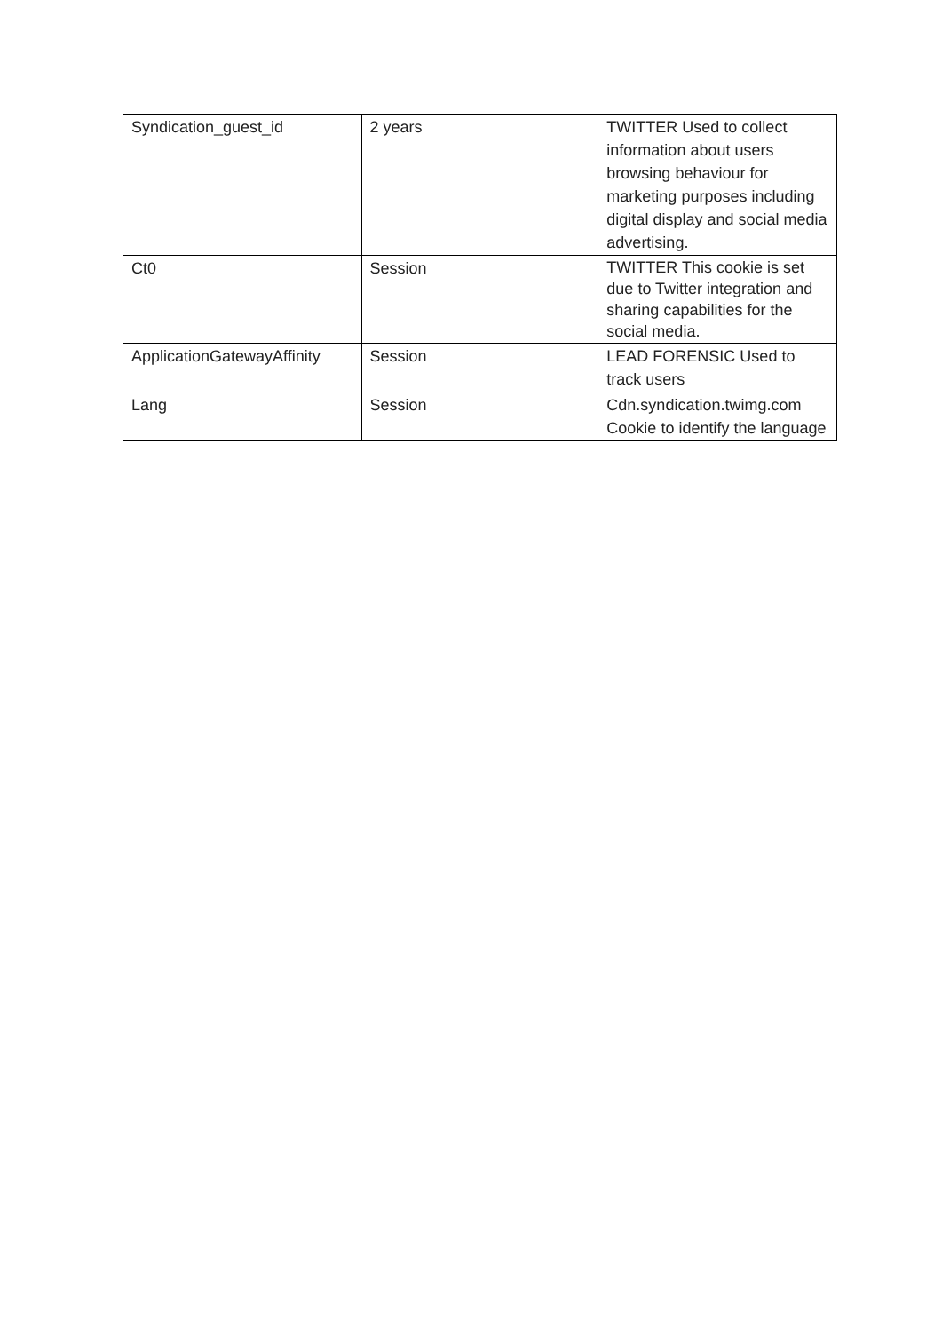| Syndication_guest_id | 2 years | TWITTER Used to collect information about users browsing behaviour for marketing purposes including digital display and social media advertising. |
| Ct0 | Session | TWITTER This cookie is set due to Twitter integration and sharing capabilities for the social media. |
| ApplicationGatewayAffinity | Session | LEAD FORENSIC Used to track users |
| Lang | Session | Cdn.syndication.twimg.com Cookie to identify the language |